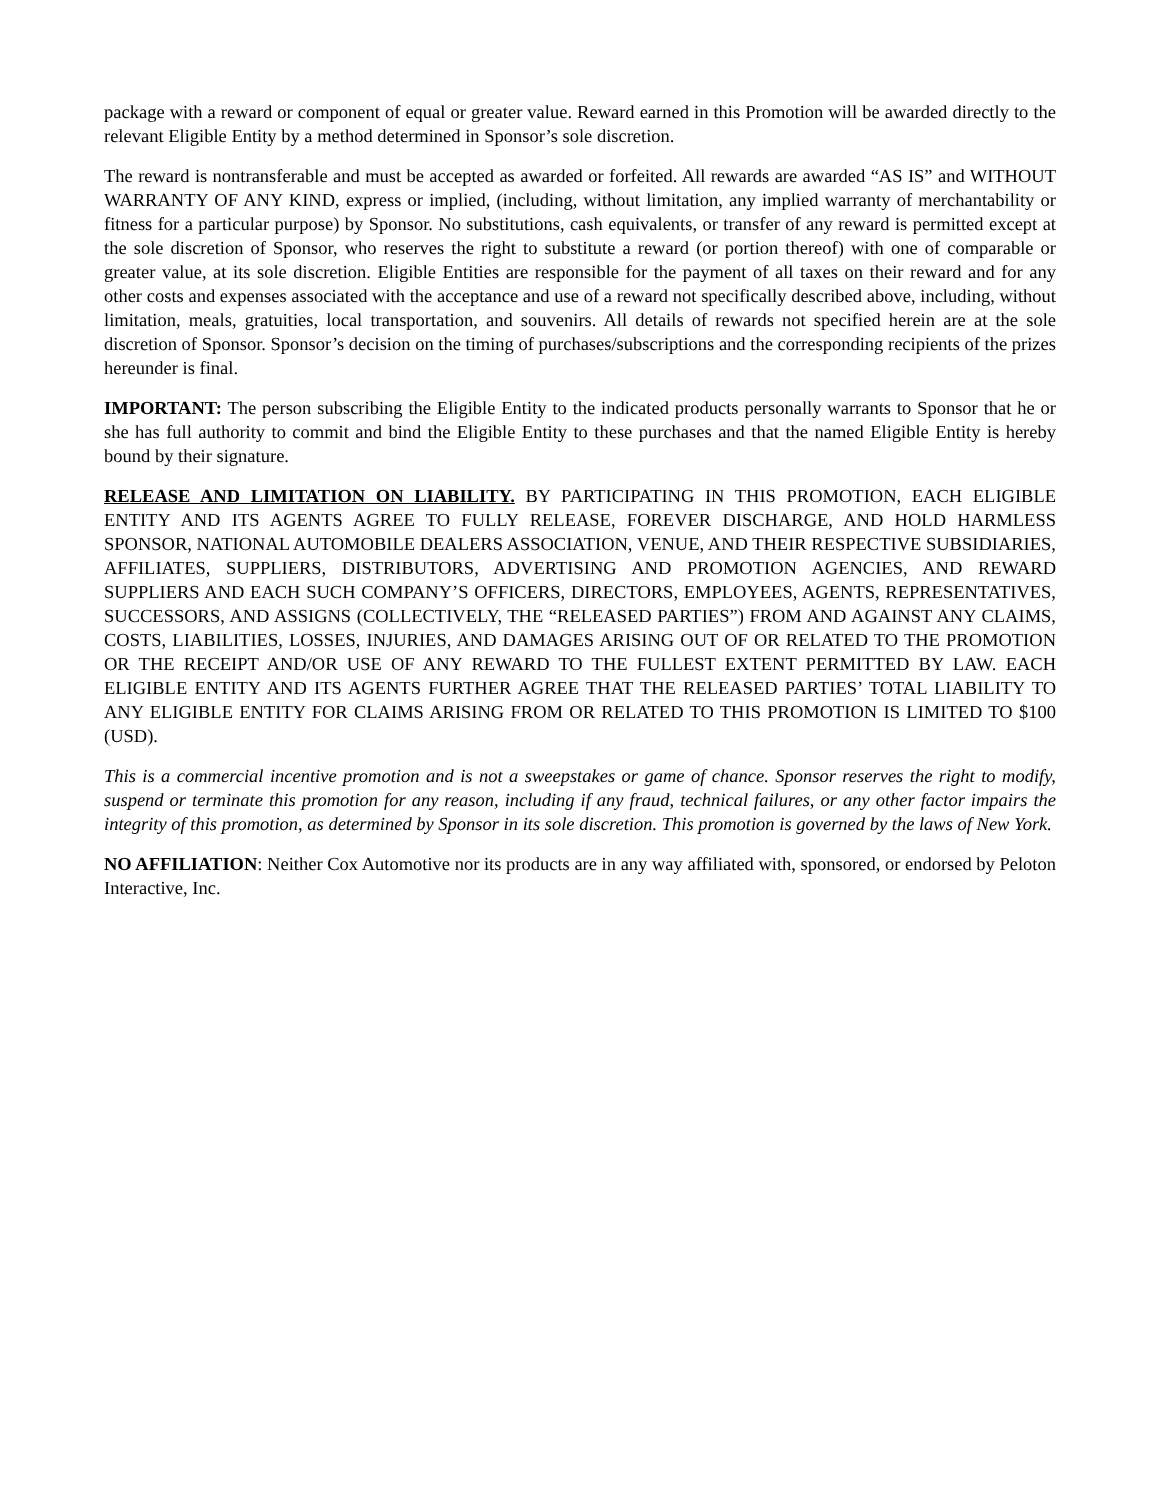package with a reward or component of equal or greater value. Reward earned in this Promotion will be awarded directly to the relevant Eligible Entity by a method determined in Sponsor’s sole discretion.
The reward is nontransferable and must be accepted as awarded or forfeited. All rewards are awarded “AS IS” and WITHOUT WARRANTY OF ANY KIND, express or implied, (including, without limitation, any implied warranty of merchantability or fitness for a particular purpose) by Sponsor. No substitutions, cash equivalents, or transfer of any reward is permitted except at the sole discretion of Sponsor, who reserves the right to substitute a reward (or portion thereof) with one of comparable or greater value, at its sole discretion. Eligible Entities are responsible for the payment of all taxes on their reward and for any other costs and expenses associated with the acceptance and use of a reward not specifically described above, including, without limitation, meals, gratuities, local transportation, and souvenirs. All details of rewards not specified herein are at the sole discretion of Sponsor. Sponsor’s decision on the timing of purchases/subscriptions and the corresponding recipients of the prizes hereunder is final.
IMPORTANT: The person subscribing the Eligible Entity to the indicated products personally warrants to Sponsor that he or she has full authority to commit and bind the Eligible Entity to these purchases and that the named Eligible Entity is hereby bound by their signature.
RELEASE AND LIMITATION ON LIABILITY. BY PARTICIPATING IN THIS PROMOTION, EACH ELIGIBLE ENTITY AND ITS AGENTS AGREE TO FULLY RELEASE, FOREVER DISCHARGE, AND HOLD HARMLESS SPONSOR, NATIONAL AUTOMOBILE DEALERS ASSOCIATION, VENUE, AND THEIR RESPECTIVE SUBSIDIARIES, AFFILIATES, SUPPLIERS, DISTRIBUTORS, ADVERTISING AND PROMOTION AGENCIES, AND REWARD SUPPLIERS AND EACH SUCH COMPANY’S OFFICERS, DIRECTORS, EMPLOYEES, AGENTS, REPRESENTATIVES, SUCCESSORS, AND ASSIGNS (COLLECTIVELY, THE “RELEASED PARTIES”) FROM AND AGAINST ANY CLAIMS, COSTS, LIABILITIES, LOSSES, INJURIES, AND DAMAGES ARISING OUT OF OR RELATED TO THE PROMOTION OR THE RECEIPT AND/OR USE OF ANY REWARD TO THE FULLEST EXTENT PERMITTED BY LAW. EACH ELIGIBLE ENTITY AND ITS AGENTS FURTHER AGREE THAT THE RELEASED PARTIES’ TOTAL LIABILITY TO ANY ELIGIBLE ENTITY FOR CLAIMS ARISING FROM OR RELATED TO THIS PROMOTION IS LIMITED TO $100 (USD).
This is a commercial incentive promotion and is not a sweepstakes or game of chance. Sponsor reserves the right to modify, suspend or terminate this promotion for any reason, including if any fraud, technical failures, or any other factor impairs the integrity of this promotion, as determined by Sponsor in its sole discretion. This promotion is governed by the laws of New York.
NO AFFILIATION: Neither Cox Automotive nor its products are in any way affiliated with, sponsored, or endorsed by Peloton Interactive, Inc.